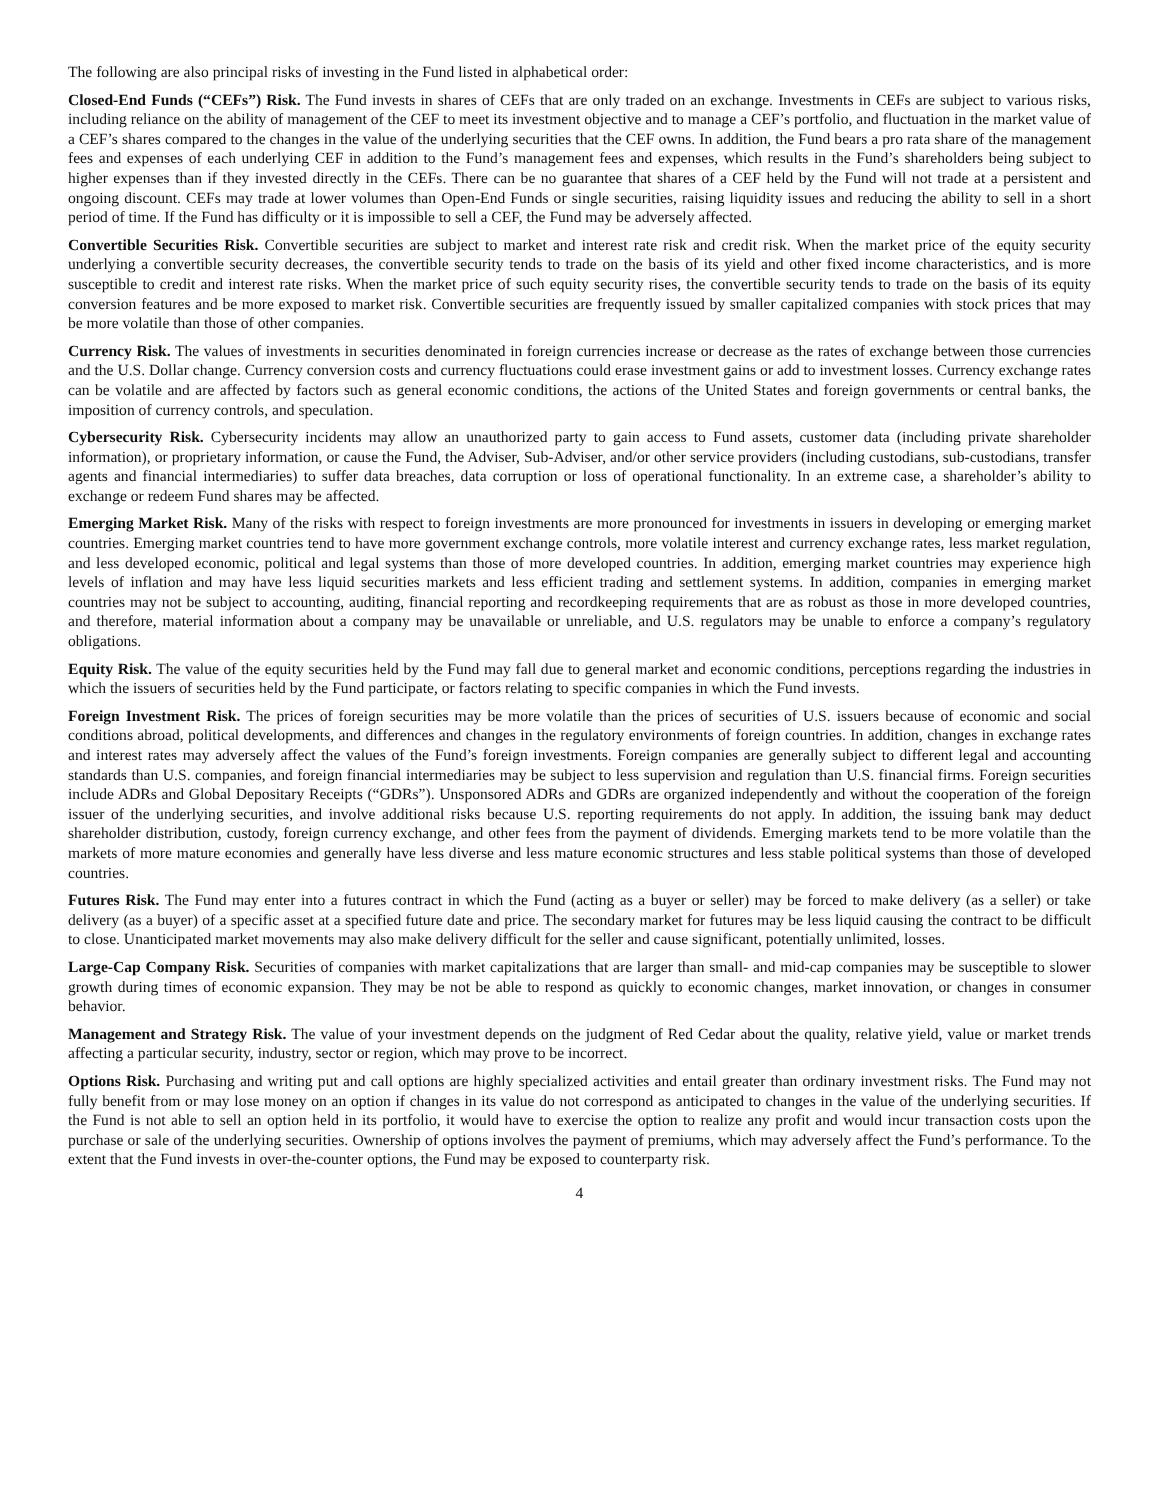The following are also principal risks of investing in the Fund listed in alphabetical order:
Closed-End Funds (“CEFs”) Risk. The Fund invests in shares of CEFs that are only traded on an exchange. Investments in CEFs are subject to various risks, including reliance on the ability of management of the CEF to meet its investment objective and to manage a CEF’s portfolio, and fluctuation in the market value of a CEF’s shares compared to the changes in the value of the underlying securities that the CEF owns. In addition, the Fund bears a pro rata share of the management fees and expenses of each underlying CEF in addition to the Fund’s management fees and expenses, which results in the Fund’s shareholders being subject to higher expenses than if they invested directly in the CEFs. There can be no guarantee that shares of a CEF held by the Fund will not trade at a persistent and ongoing discount. CEFs may trade at lower volumes than Open-End Funds or single securities, raising liquidity issues and reducing the ability to sell in a short period of time. If the Fund has difficulty or it is impossible to sell a CEF, the Fund may be adversely affected.
Convertible Securities Risk. Convertible securities are subject to market and interest rate risk and credit risk. When the market price of the equity security underlying a convertible security decreases, the convertible security tends to trade on the basis of its yield and other fixed income characteristics, and is more susceptible to credit and interest rate risks. When the market price of such equity security rises, the convertible security tends to trade on the basis of its equity conversion features and be more exposed to market risk. Convertible securities are frequently issued by smaller capitalized companies with stock prices that may be more volatile than those of other companies.
Currency Risk. The values of investments in securities denominated in foreign currencies increase or decrease as the rates of exchange between those currencies and the U.S. Dollar change. Currency conversion costs and currency fluctuations could erase investment gains or add to investment losses. Currency exchange rates can be volatile and are affected by factors such as general economic conditions, the actions of the United States and foreign governments or central banks, the imposition of currency controls, and speculation.
Cybersecurity Risk. Cybersecurity incidents may allow an unauthorized party to gain access to Fund assets, customer data (including private shareholder information), or proprietary information, or cause the Fund, the Adviser, Sub-Adviser, and/or other service providers (including custodians, sub-custodians, transfer agents and financial intermediaries) to suffer data breaches, data corruption or loss of operational functionality. In an extreme case, a shareholder’s ability to exchange or redeem Fund shares may be affected.
Emerging Market Risk. Many of the risks with respect to foreign investments are more pronounced for investments in issuers in developing or emerging market countries. Emerging market countries tend to have more government exchange controls, more volatile interest and currency exchange rates, less market regulation, and less developed economic, political and legal systems than those of more developed countries. In addition, emerging market countries may experience high levels of inflation and may have less liquid securities markets and less efficient trading and settlement systems. In addition, companies in emerging market countries may not be subject to accounting, auditing, financial reporting and recordkeeping requirements that are as robust as those in more developed countries, and therefore, material information about a company may be unavailable or unreliable, and U.S. regulators may be unable to enforce a company’s regulatory obligations.
Equity Risk. The value of the equity securities held by the Fund may fall due to general market and economic conditions, perceptions regarding the industries in which the issuers of securities held by the Fund participate, or factors relating to specific companies in which the Fund invests.
Foreign Investment Risk. The prices of foreign securities may be more volatile than the prices of securities of U.S. issuers because of economic and social conditions abroad, political developments, and differences and changes in the regulatory environments of foreign countries. In addition, changes in exchange rates and interest rates may adversely affect the values of the Fund’s foreign investments. Foreign companies are generally subject to different legal and accounting standards than U.S. companies, and foreign financial intermediaries may be subject to less supervision and regulation than U.S. financial firms. Foreign securities include ADRs and Global Depositary Receipts (“GDRs”). Unsponsored ADRs and GDRs are organized independently and without the cooperation of the foreign issuer of the underlying securities, and involve additional risks because U.S. reporting requirements do not apply. In addition, the issuing bank may deduct shareholder distribution, custody, foreign currency exchange, and other fees from the payment of dividends. Emerging markets tend to be more volatile than the markets of more mature economies and generally have less diverse and less mature economic structures and less stable political systems than those of developed countries.
Futures Risk. The Fund may enter into a futures contract in which the Fund (acting as a buyer or seller) may be forced to make delivery (as a seller) or take delivery (as a buyer) of a specific asset at a specified future date and price. The secondary market for futures may be less liquid causing the contract to be difficult to close. Unanticipated market movements may also make delivery difficult for the seller and cause significant, potentially unlimited, losses.
Large-Cap Company Risk. Securities of companies with market capitalizations that are larger than small- and mid-cap companies may be susceptible to slower growth during times of economic expansion. They may be not be able to respond as quickly to economic changes, market innovation, or changes in consumer behavior.
Management and Strategy Risk. The value of your investment depends on the judgment of Red Cedar about the quality, relative yield, value or market trends affecting a particular security, industry, sector or region, which may prove to be incorrect.
Options Risk. Purchasing and writing put and call options are highly specialized activities and entail greater than ordinary investment risks. The Fund may not fully benefit from or may lose money on an option if changes in its value do not correspond as anticipated to changes in the value of the underlying securities. If the Fund is not able to sell an option held in its portfolio, it would have to exercise the option to realize any profit and would incur transaction costs upon the purchase or sale of the underlying securities. Ownership of options involves the payment of premiums, which may adversely affect the Fund’s performance. To the extent that the Fund invests in over-the-counter options, the Fund may be exposed to counterparty risk.
4